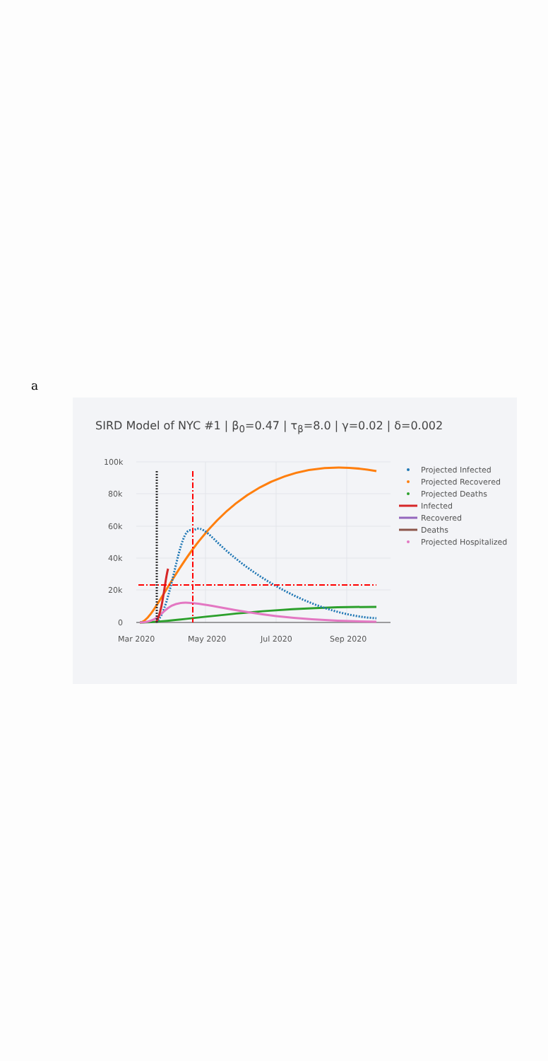a
SIRD Model of NYC #1 | β<sub>0</sub>=0.47 | τ<sub>β</sub>=8.0 | γ=0.02 | δ=0.002
100k
80k
60k
40k
20k
0
Mar 2020
May 2020
Jul 2020
Sep 2020
Projected Infected
Projected Recovered
Projected Deaths
Infected
Recovered
Deaths
Projected Hospitalized